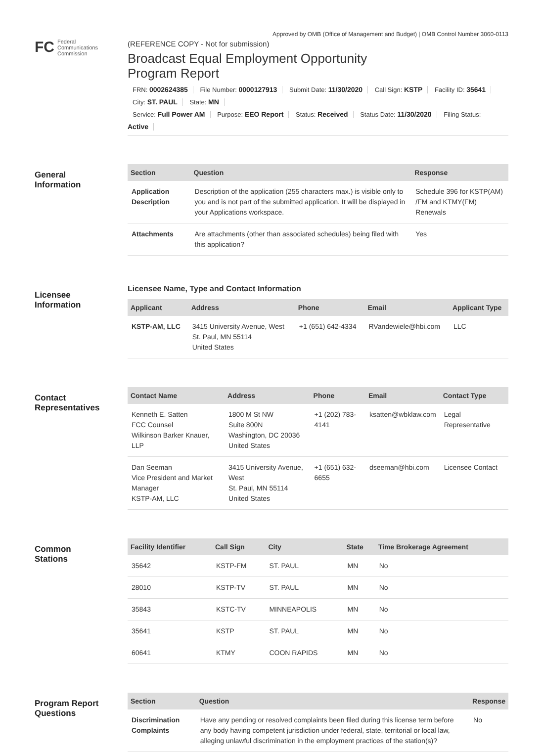Approved by OMB (Office of Management and Budget) | OMB Control Number 3060-0113
FC
Federal
Communications
Commission
(REFERENCE COPY - Not for submission)
Broadcast Equal Employment Opportunity
Program Report
FRN: 0002624385 File Number: 0000127913 Submit Date: 11/30/2020 Call Sign: KSTP Facility ID: 35641 City: ST. PAUL State: MN
Service: Full Power AM Purpose: EEO Report Status: Received Status Date: 11/30/2020 Filing Status: Active
General
Information
| Section | Question | Response |
| --- | --- | --- |
| Application Description | Description of the application (255 characters max.) is visible only to you and is not part of the submitted application. It will be displayed in your Applications workspace. | Schedule 396 for KSTP(AM) /FM and KTMY(FM) Renewals |
| Attachments | Are attachments (other than associated schedules) being filed with this application? | Yes |
Licensee
Information
Licensee Name, Type and Contact Information
| Applicant | Address | Phone | Email | Applicant Type |
| --- | --- | --- | --- | --- |
| KSTP-AM, LLC | 3415 University Avenue, West St. Paul, MN 55114 United States | +1 (651) 642-4334 | RVandewiele@hbi.com | LLC |
Contact
Representatives
| Contact Name | Address | Phone | Email | Contact Type |
| --- | --- | --- | --- | --- |
| Kenneth E. Satten FCC Counsel Wilkinson Barker Knauer, LLP | 1800 M St NW Suite 800N Washington, DC 20036 United States | +1 (202) 783-4141 | ksatten@wbklaw.com | Legal Representative |
| Dan Seeman Vice President and Market Manager KSTP-AM, LLC | 3415 University Avenue, West St. Paul, MN 55114 United States | +1 (651) 632-6655 | dseeman@hbi.com | Licensee Contact |
Common
Stations
| Facility Identifier | Call Sign | City | State | Time Brokerage Agreement |
| --- | --- | --- | --- | --- |
| 35642 | KSTP-FM | ST. PAUL | MN | No |
| 28010 | KSTP-TV | ST. PAUL | MN | No |
| 35843 | KSTC-TV | MINNEAPOLIS | MN | No |
| 35641 | KSTP | ST. PAUL | MN | No |
| 60641 | KTMY | COON RAPIDS | MN | No |
Program Report
Questions
| Section | Question | Response |
| --- | --- | --- |
| Discrimination Complaints | Have any pending or resolved complaints been filed during this license term before any body having competent jurisdiction under federal, state, territorial or local law, alleging unlawful discrimination in the employment practices of the station(s)? | No |